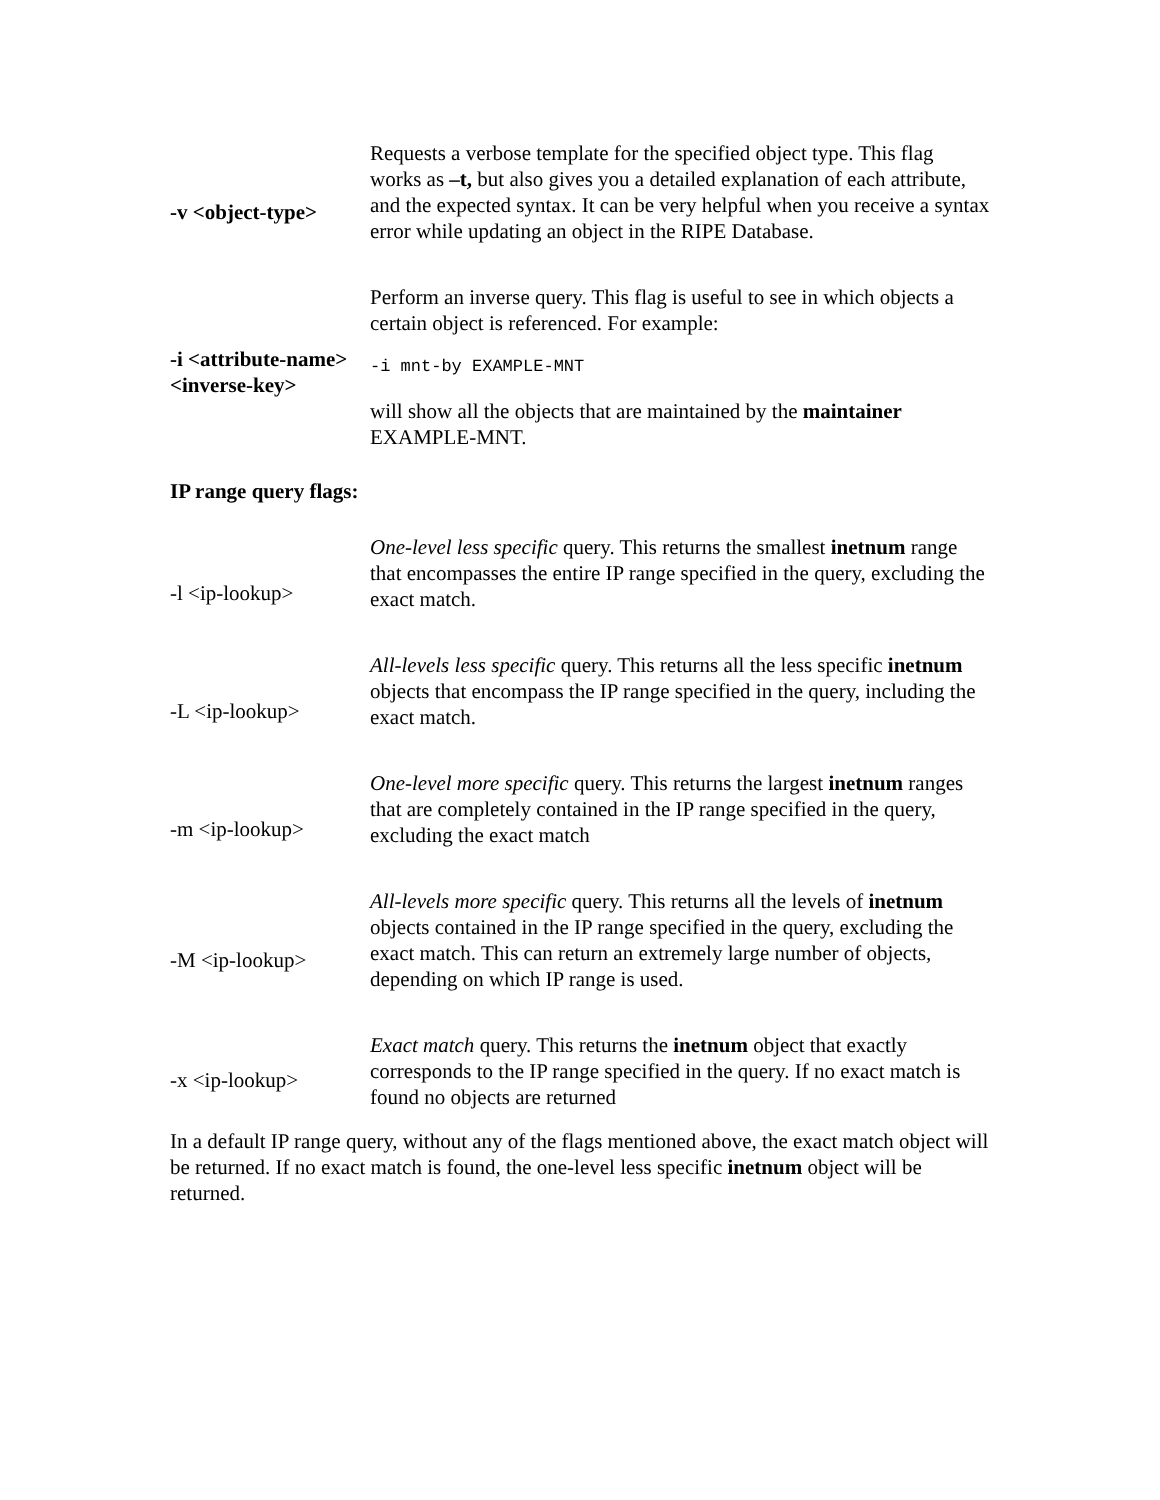| -v <object-type> | Requests a verbose template for the specified object type. This flag works as –t, but also gives you a detailed explanation of each attribute, and the expected syntax. It can be very helpful when you receive a syntax error while updating an object in the RIPE Database. |
| -i <attribute-name><inverse-key> | Perform an inverse query. This flag is useful to see in which objects a certain object is referenced. For example: -i mnt-by EXAMPLE-MNT will show all the objects that are maintained by the maintainer EXAMPLE-MNT. |
IP range query flags:
| -l <ip-lookup> | One-level less specific query. This returns the smallest inetnum range that encompasses the entire IP range specified in the query, excluding the exact match. |
| -L <ip-lookup> | All-levels less specific query. This returns all the less specific inetnum objects that encompass the IP range specified in the query, including the exact match. |
| -m <ip-lookup> | One-level more specific query. This returns the largest inetnum ranges that are completely contained in the IP range specified in the query, excluding the exact match |
| -M <ip-lookup> | All-levels more specific query. This returns all the levels of inetnum objects contained in the IP range specified in the query, excluding the exact match. This can return an extremely large number of objects, depending on which IP range is used. |
| -x <ip-lookup> | Exact match query. This returns the inetnum object that exactly corresponds to the IP range specified in the query. If no exact match is found no objects are returned |
In a default IP range query, without any of the flags mentioned above, the exact match object will be returned. If no exact match is found, the one-level less specific inetnum object will be returned.